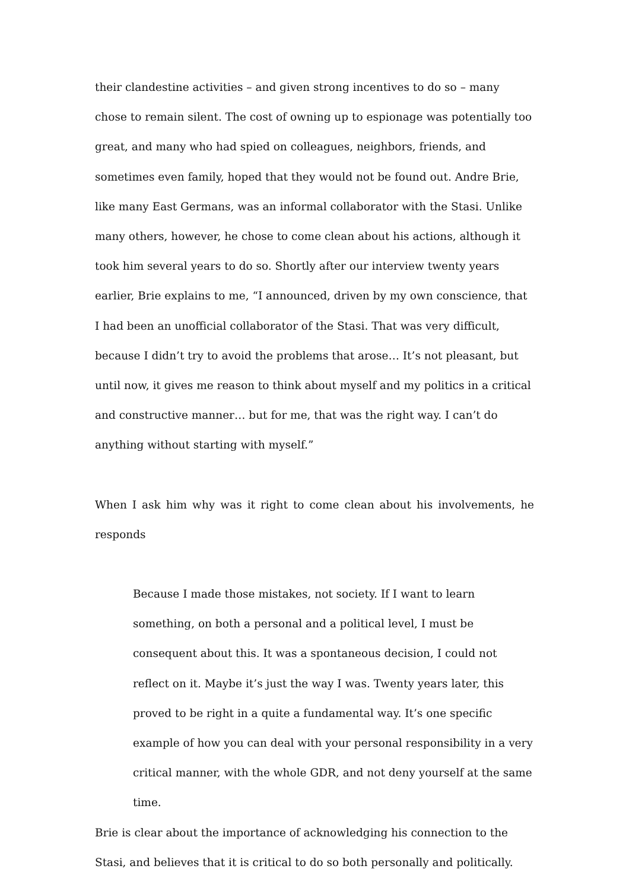their clandestine activities – and given strong incentives to do so – many chose to remain silent. The cost of owning up to espionage was potentially too great, and many who had spied on colleagues, neighbors, friends, and sometimes even family, hoped that they would not be found out. Andre Brie, like many East Germans, was an informal collaborator with the Stasi. Unlike many others, however, he chose to come clean about his actions, although it took him several years to do so. Shortly after our interview twenty years earlier, Brie explains to me, “I announced, driven by my own conscience, that I had been an unofficial collaborator of the Stasi. That was very difficult, because I didn’t try to avoid the problems that arose… It’s not pleasant, but until now, it gives me reason to think about myself and my politics in a critical and constructive manner… but for me, that was the right way. I can’t do anything without starting with myself.”
When I ask him why was it right to come clean about his involvements, he
responds
Because I made those mistakes, not society. If I want to learn something, on both a personal and a political level, I must be consequent about this. It was a spontaneous decision, I could not reflect on it. Maybe it’s just the way I was. Twenty years later, this proved to be right in a quite a fundamental way. It’s one specific example of how you can deal with your personal responsibility in a very critical manner, with the whole GDR, and not deny yourself at the same time.
Brie is clear about the importance of acknowledging his connection to the Stasi, and believes that it is critical to do so both personally and politically.